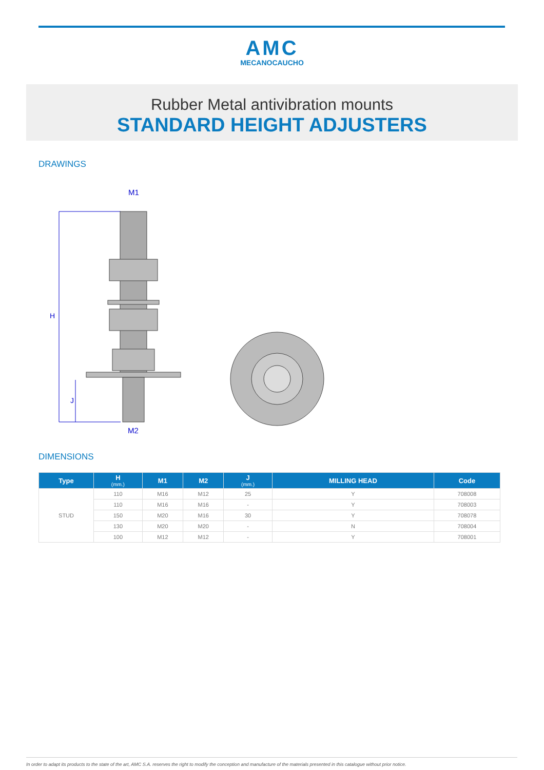AMC
MECANOCAUCHO
Rubber Metal antivibration mounts
STANDARD HEIGHT ADJUSTERS
DRAWINGS
H
J
M1
M2
DIMENSIONS
| Type | H (mm.) | M1 | M2 | J (mm.) | MILLING HEAD | Code |
| --- | --- | --- | --- | --- | --- | --- |
| STUD | 110 | M16 | M12 | 25 | Y | 708008 |
| | 110 | M16 | M16 | - | Y | 708003 |
| | 150 | M20 | M16 | 30 | Y | 708078 |
| | 130 | M20 | M20 | - | N | 708004 |
| | 100 | M12 | M12 | - | Y | 708001 |
In order to adapt its products to the state of the art, AMC S.A. reserves the right to modify the conception and manufacture of the materials presented in this catalogue without prior notice.